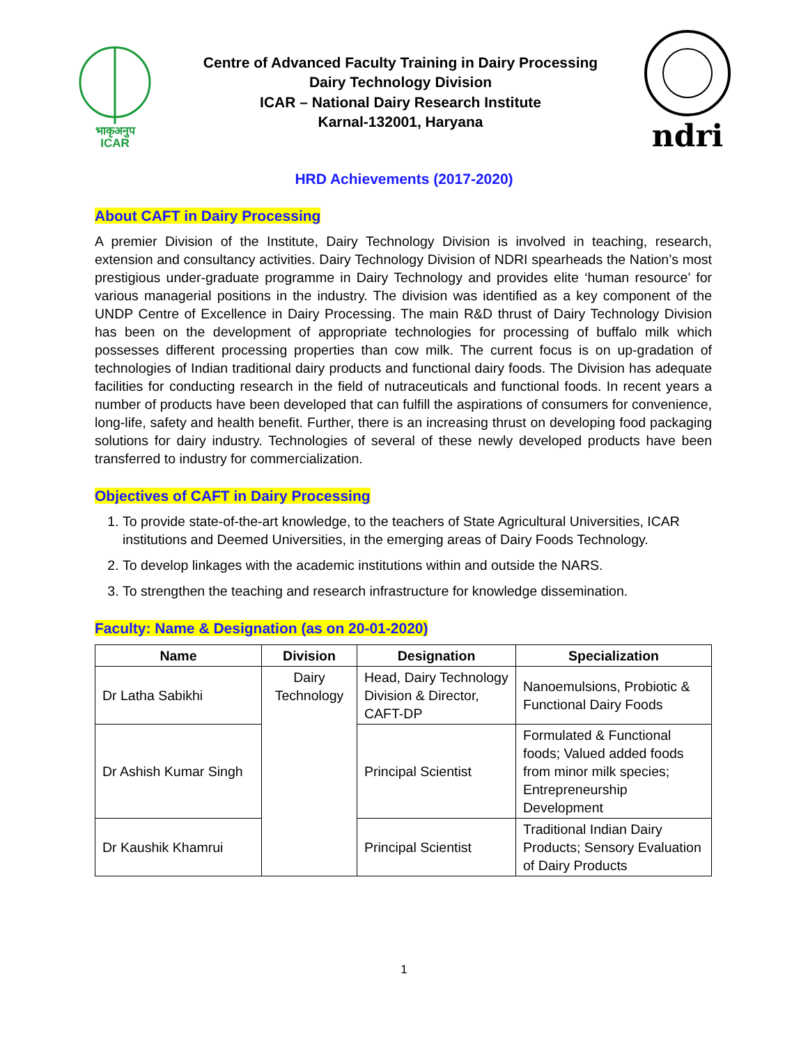भाकृअनुप
ICAR
Centre of Advanced Faculty Training in Dairy Processing
Dairy Technology Division
ICAR – National Dairy Research Institute
Karnal-132001, Haryana
ndri
HRD Achievements (2017-2020)
About CAFT in Dairy Processing
A premier Division of the Institute, Dairy Technology Division is involved in teaching, research, extension and consultancy activities. Dairy Technology Division of NDRI spearheads the Nation’s most prestigious under-graduate programme in Dairy Technology and provides elite ‘human resource’ for various managerial positions in the industry. The division was identified as a key component of the UNDP Centre of Excellence in Dairy Processing. The main R&D thrust of Dairy Technology Division has been on the development of appropriate technologies for processing of buffalo milk which possesses different processing properties than cow milk. The current focus is on up-gradation of technologies of Indian traditional dairy products and functional dairy foods. The Division has adequate facilities for conducting research in the field of nutraceuticals and functional foods. In recent years a number of products have been developed that can fulfill the aspirations of consumers for convenience, long-life, safety and health benefit. Further, there is an increasing thrust on developing food packaging solutions for dairy industry. Technologies of several of these newly developed products have been transferred to industry for commercialization.
Objectives of CAFT in Dairy Processing
1. To provide state-of-the-art knowledge, to the teachers of State Agricultural Universities, ICAR institutions and Deemed Universities, in the emerging areas of Dairy Foods Technology.
2. To develop linkages with the academic institutions within and outside the NARS.
3. To strengthen the teaching and research infrastructure for knowledge dissemination.
Faculty: Name & Designation (as on 20-01-2020)
| Name | Division | Designation | Specialization |
| --- | --- | --- | --- |
| Dr Latha Sabikhi | Dairy Technology | Head, Dairy Technology Division & Director, CAFT-DP | Nanoemulsions, Probiotic & Functional Dairy Foods |
| Dr Ashish Kumar Singh | | Principal Scientist | Formulated & Functional foods; Valued added foods from minor milk species; Entrepreneurship Development |
| Dr Kaushik Khamrui | | Principal Scientist | Traditional Indian Dairy Products; Sensory Evaluation of Dairy Products |
1